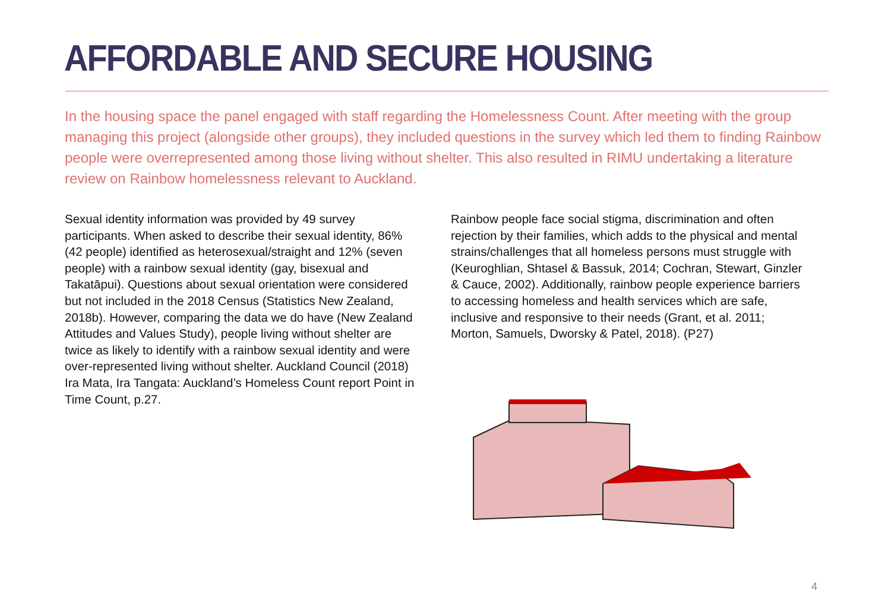AFFORDABLE AND SECURE HOUSING
In the housing space the panel engaged with staff regarding the Homelessness Count. After meeting with the group managing this project (alongside other groups), they included questions in the survey which led them to finding Rainbow people were overrepresented among those living without shelter. This also resulted in RIMU undertaking a literature review on Rainbow homelessness relevant to Auckland.
Sexual identity information was provided by 49 survey participants. When asked to describe their sexual identity, 86% (42 people) identified as heterosexual/straight and 12% (seven people) with a rainbow sexual identity (gay, bisexual and Takatāpui). Questions about sexual orientation were considered but not included in the 2018 Census (Statistics New Zealand, 2018b). However, comparing the data we do have (New Zealand Attitudes and Values Study), people living without shelter are twice as likely to identify with a rainbow sexual identity and were over-represented living without shelter. Auckland Council (2018) Ira Mata, Ira Tangata: Auckland’s Homeless Count report Point in Time Count, p.27.
Rainbow people face social stigma, discrimination and often rejection by their families, which adds to the physical and mental strains/challenges that all homeless persons must struggle with (Keuroghlian, Shtasel & Bassuk, 2014; Cochran, Stewart, Ginzler & Cauce, 2002). Additionally, rainbow people experience barriers to accessing homeless and health services which are safe, inclusive and responsive to their needs (Grant, et al. 2011; Morton, Samuels, Dworsky & Patel, 2018). (P27)
4